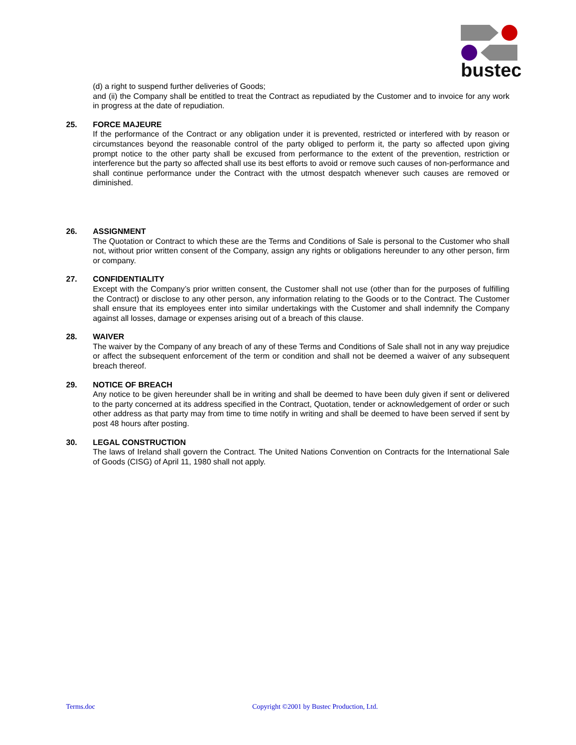bustec
(d) a right to suspend further deliveries of Goods;
and (ii) the Company shall be entitled to treat the Contract as repudiated by the Customer and to invoice for any work in progress at the date of repudiation.
25. FORCE MAJEURE
If the performance of the Contract or any obligation under it is prevented, restricted or interfered with by reason or circumstances beyond the reasonable control of the party obliged to perform it, the party so affected upon giving prompt notice to the other party shall be excused from performance to the extent of the prevention, restriction or interference but the party so affected shall use its best efforts to avoid or remove such causes of non-performance and shall continue performance under the Contract with the utmost despatch whenever such causes are removed or diminished.
26. ASSIGNMENT
The Quotation or Contract to which these are the Terms and Conditions of Sale is personal to the Customer who shall not, without prior written consent of the Company, assign any rights or obligations hereunder to any other person, firm or company.
27. CONFIDENTIALITY
Except with the Company’s prior written consent, the Customer shall not use (other than for the purposes of fulfilling the Contract) or disclose to any other person, any information relating to the Goods or to the Contract. The Customer shall ensure that its employees enter into similar undertakings with the Customer and shall indemnify the Company against all losses, damage or expenses arising out of a breach of this clause.
28. WAIVER
The waiver by the Company of any breach of any of these Terms and Conditions of Sale shall not in any way prejudice or affect the subsequent enforcement of the term or condition and shall not be deemed a waiver of any subsequent breach thereof.
29. NOTICE OF BREACH
Any notice to be given hereunder shall be in writing and shall be deemed to have been duly given if sent or delivered to the party concerned at its address specified in the Contract, Quotation, tender or acknowledgement of order or such other address as that party may from time to time notify in writing and shall be deemed to have been served if sent by post 48 hours after posting.
30. LEGAL CONSTRUCTION
The laws of Ireland shall govern the Contract. The United Nations Convention on Contracts for the International Sale of Goods (CISG) of April 11, 1980 shall not apply.
Terms.doc Copyright ©2001 by Bustec Production, Ltd.